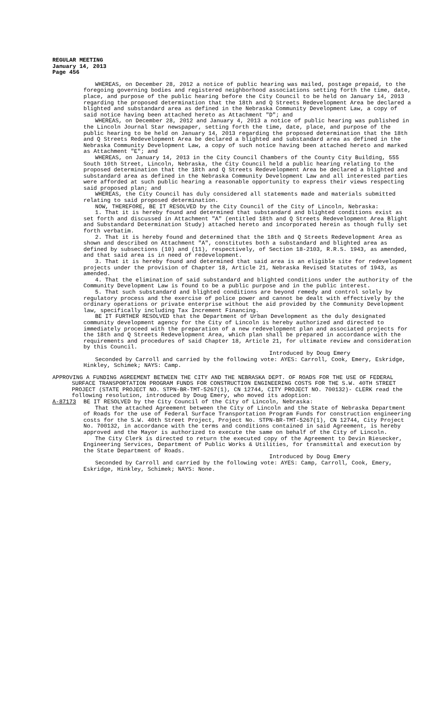REGULAR MEETING
January 14, 2013
Page 456
WHEREAS, on December 28, 2012 a notice of public hearing was mailed, postage prepaid, to the foregoing governing bodies and registered neighborhood associations setting forth the time, date, place, and purpose of the public hearing before the City Council to be held on January 14, 2013 regarding the proposed determination that the 18th and Q Streets Redevelopment Area be declared a blighted and substandard area as defined in the Nebraska Community Development Law, a copy of said notice having been attached hereto as Attachment "D"; and
WHEREAS, on December 28, 2012 and January 4, 2013 a notice of public hearing was published in the Lincoln Journal Star newspaper, setting forth the time, date, place, and purpose of the public hearing to be held on January 14, 2013 regarding the proposed determination that the 18th and Q Streets Redevelopment Area be declared a blighted and substandard area as defined in the Nebraska Community Development Law, a copy of such notice having been attached hereto and marked as Attachment "E"; and
WHEREAS, on January 14, 2013 in the City Council Chambers of the County City Building, 555 South 10th Street, Lincoln, Nebraska, the City Council held a public hearing relating to the proposed determination that the 18th and Q Streets Redevelopment Area be declared a blighted and substandard area as defined in the Nebraska Community Development Law and all interested parties were afforded at such public hearing a reasonable opportunity to express their views respecting said proposed plan; and
WHEREAS, the City Council has duly considered all statements made and materials submitted relating to said proposed determination.
NOW, THEREFORE, BE IT RESOLVED by the City Council of the City of Lincoln, Nebraska:
1. That it is hereby found and determined that substandard and blighted conditions exist as set forth and discussed in Attachment "A" (entitled 18th and Q Streets Redevelopment Area Blight and Substandard Determination Study) attached hereto and incorporated herein as though fully set forth verbatim.
2. That it is hereby found and determined that the 18th and Q Streets Redevelopment Area as shown and described on Attachment "A", constitutes both a substandard and blighted area as defined by subsections (10) and (11), respectively, of Section 18-2103, R.R.S. 1943, as amended, and that said area is in need of redevelopment.
3. That it is hereby found and determined that said area is an eligible site for redevelopment projects under the provision of Chapter 18, Article 21, Nebraska Revised Statutes of 1943, as amended.
4. That the elimination of said substandard and blighted conditions under the authority of the Community Development Law is found to be a public purpose and in the public interest.
5. That such substandard and blighted conditions are beyond remedy and control solely by regulatory process and the exercise of police power and cannot be dealt with effectively by the ordinary operations or private enterprise without the aid provided by the Community Development law, specifically including Tax Increment Financing.
BE IT FURTHER RESOLVED that the Department of Urban Development as the duly designated community development agency for the City of Lincoln is hereby authorized and directed to immediately proceed with the preparation of a new redevelopment plan and associated projects for the 18th and Q Streets Redevelopment Area, which plan shall be prepared in accordance with the requirements and procedures of said Chapter 18, Article 21, for ultimate review and consideration by this Council.
Introduced by Doug Emery
Seconded by Carroll and carried by the following vote: AYES: Carroll, Cook, Emery, Eskridge, Hinkley, Schimek; NAYS: Camp.
APPROVING A FUNDING AGREEMENT BETWEEN THE CITY AND THE NEBRASKA DEPT. OF ROADS FOR THE USE OF FEDERAL SURFACE TRANSPORTATION PROGRAM FUNDS FOR CONSTRUCTION ENGINEERING COSTS FOR THE S.W. 40TH STREET PROJECT (STATE PROJECT NO. STPN-BR-TMT-5267(1), CN 12744, CITY PROJECT NO. 700132)- CLERK read the following resolution, introduced by Doug Emery, who moved its adoption:
A-87173 BE IT RESOLVED by the City Council of the City of Lincoln, Nebraska:
That the attached Agreement between the City of Lincoln and the State of Nebraska Department of Roads for the use of Federal Surface Transportation Program Funds for construction engineering costs for the S.W. 40th Street Project, Project No. STPN-BR-TMT-5267(1), CN 12744, City Project No. 700132, in accordance with the terms and conditions contained in said Agreement, is hereby approved and the Mayor is authorized to execute the same on behalf of the City of Lincoln.
The City Clerk is directed to return the executed copy of the Agreement to Devin Biesecker, Engineering Services, Department of Public Works & Utilities, for transmittal and execution by the State Department of Roads.
Introduced by Doug Emery
Seconded by Carroll and carried by the following vote: AYES: Camp, Carroll, Cook, Emery, Eskridge, Hinkley, Schimek; NAYS: None.